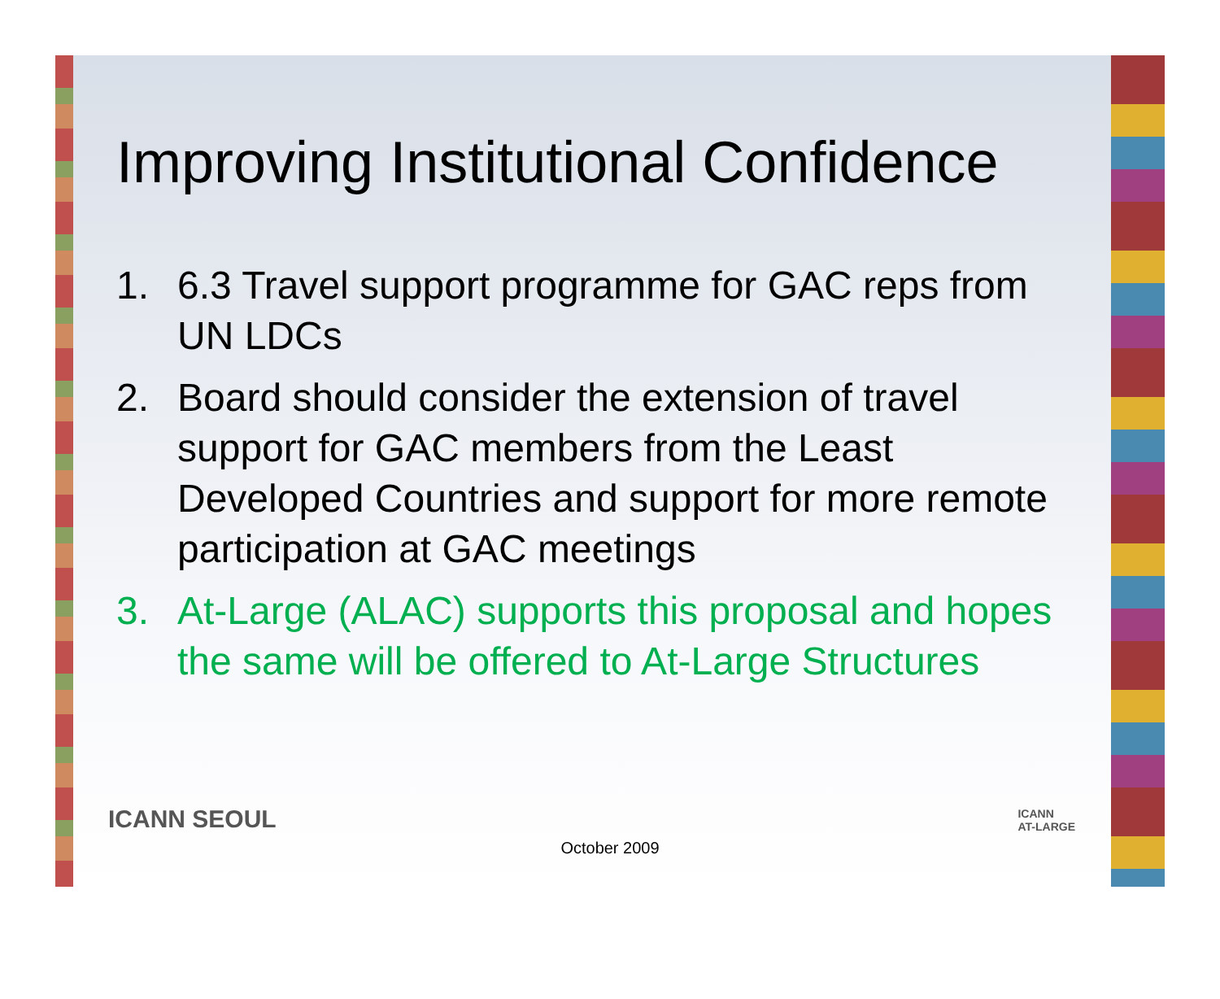Improving Institutional Confidence
1. 6.3 Travel support programme for GAC reps from UN LDCs
2. Board should consider the extension of travel support for GAC members from the Least Developed Countries and support for more remote participation at GAC meetings
3. At-Large (ALAC) supports this proposal and hopes the same will be offered to At-Large Structures
ICANN SEOUL
ICANN
AT-LARGE
October 2009